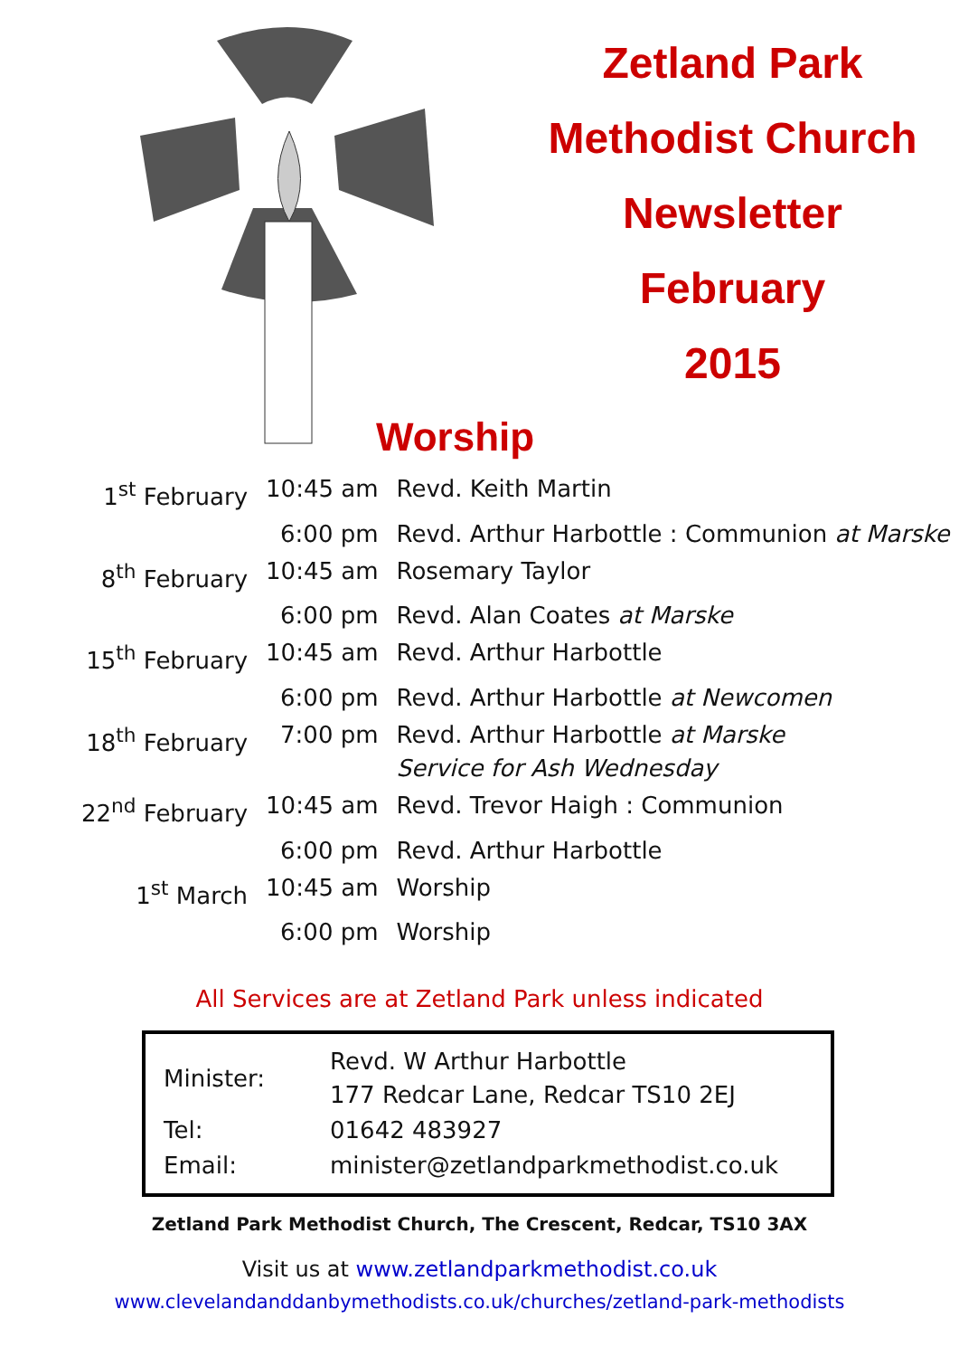Worship
Zetland Park
Methodist Church
Newsletter
February
2015
| 1<sup>st</sup> February | 10:45 am | Revd. Keith Martin |
| | 6:00 pm | Revd. Arthur Harbottle : Communion at Marske |
| 8<sup>th</sup> February | 10:45 am | Rosemary Taylor |
| | 6:00 pm | Revd. Alan Coates at Marske |
| 15<sup>th</sup> February | 10:45 am | Revd. Arthur Harbottle |
| | 6:00 pm | Revd. Arthur Harbottle at Newcomen |
| 18<sup>th</sup> February | 7:00 pm | Revd. Arthur Harbottle at Marske Service for Ash Wednesday |
| 22<sup>nd</sup> February | 10:45 am | Revd. Trevor Haigh : Communion |
| | 6:00 pm | Revd. Arthur Harbottle |
| 1<sup>st</sup> March | 10:45 am | Worship |
| | 6:00 pm | Worship |
All Services are at Zetland Park unless indicated
| Minister: | Revd. W Arthur Harbottle 177 Redcar Lane, Redcar TS10 2EJ |
| Tel: | 01642 483927 |
| Email: | minister@zetlandparkmethodist.co.uk |
Zetland Park Methodist Church, The Crescent, Redcar, TS10 3AX
Visit us at www.zetlandparkmethodist.co.uk
www.clevelandanddanbymethodists.co.uk/churches/zetland-park-methodists